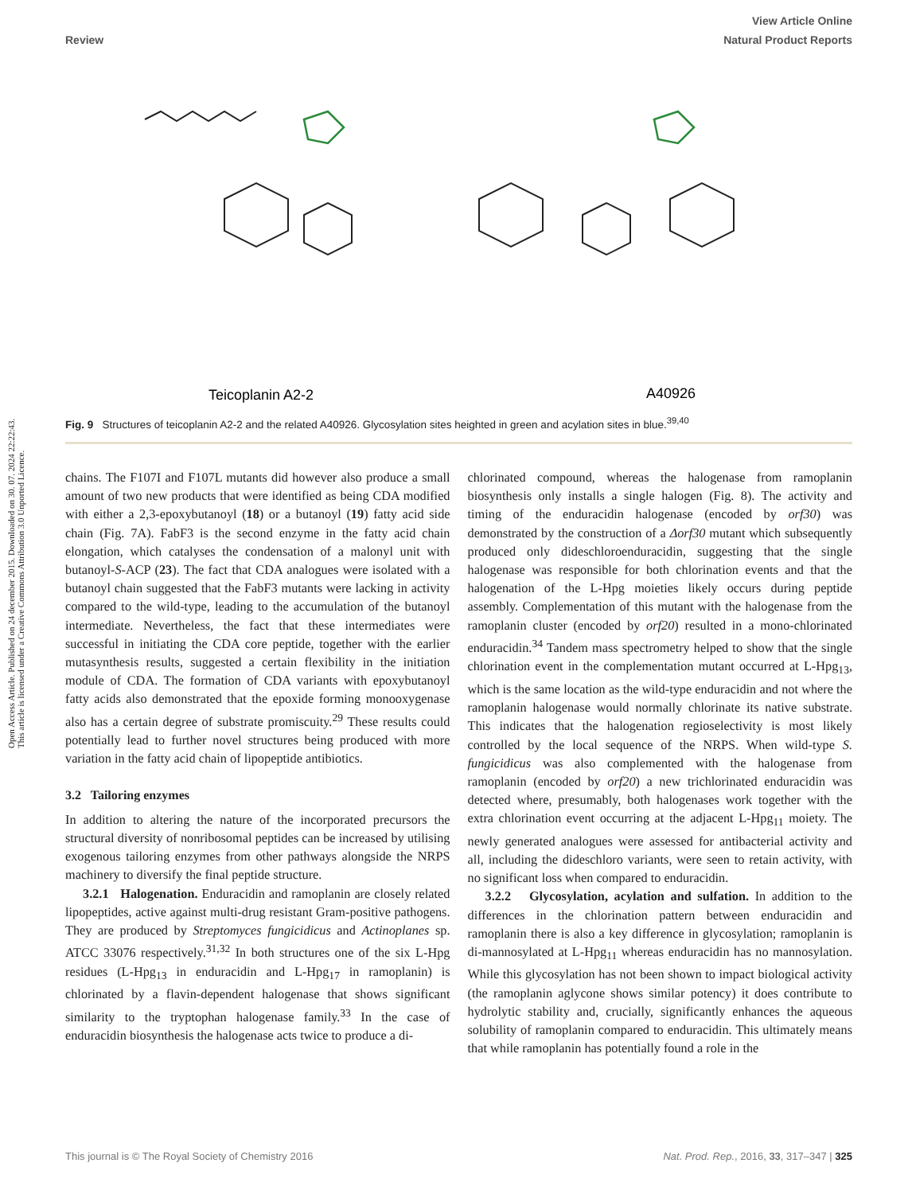View Article Online
Review Natural Product Reports
Open Access Article. Published on 24 december 2015. Downloaded on 30. 07. 2024 22:22:43.
This article is licensed under a Creative Commons Attribution 3.0 Unported Licence.
Teicoplanin A2-2
A40926
Fig. 9 Structures of teicoplanin A2-2 and the related A40926. Glycosylation sites heighted in green and acylation sites in blue.<sup>39,40</sup>
chains. The F107I and F107L mutants did however also produce a small amount of two new products that were identified as being CDA modified with either a 2,3-epoxybutanoyl (18) or a butanoyl (19) fatty acid side chain (Fig. 7A). FabF3 is the second enzyme in the fatty acid chain elongation, which catalyses the condensation of a malonyl unit with butanoyl-S-ACP (23). The fact that CDA analogues were isolated with a butanoyl chain suggested that the FabF3 mutants were lacking in activity compared to the wild-type, leading to the accumulation of the butanoyl intermediate. Nevertheless, the fact that these intermediates were successful in initiating the CDA core peptide, together with the earlier mutasynthesis results, suggested a certain flexibility in the initiation module of CDA. The formation of CDA variants with epoxybutanoyl fatty acids also demonstrated that the epoxide forming monooxygenase also has a certain degree of substrate promiscuity.<sup>29</sup> These results could potentially lead to further novel structures being produced with more variation in the fatty acid chain of lipopeptide antibiotics.
3.2 Tailoring enzymes
In addition to altering the nature of the incorporated precursors the structural diversity of nonribosomal peptides can be increased by utilising exogenous tailoring enzymes from other pathways alongside the NRPS machinery to diversify the final peptide structure.
3.2.1 Halogenation. Enduracidin and ramoplanin are closely related lipopeptides, active against multi-drug resistant Gram-positive pathogens. They are produced by Streptomyces fungicidicus and Actinoplanes sp. ATCC 33076 respectively.<sup>31,32</sup> In both structures one of the six L-Hpg residues (L-Hpg<sub>13</sub> in enduracidin and L-Hpg<sub>17</sub> in ramoplanin) is chlorinated by a flavin-dependent halogenase that shows significant similarity to the tryptophan halogenase family.<sup>33</sup> In the case of enduracidin biosynthesis the halogenase acts twice to produce a di-
chlorinated compound, whereas the halogenase from ramoplanin biosynthesis only installs a single halogen (Fig. 8). The activity and timing of the enduracidin halogenase (encoded by orf30) was demonstrated by the construction of a Δorf30 mutant which subsequently produced only dideschloroenduracidin, suggesting that the single halogenase was responsible for both chlorination events and that the halogenation of the L-Hpg moieties likely occurs during peptide assembly. Complementation of this mutant with the halogenase from the ramoplanin cluster (encoded by orf20) resulted in a mono-chlorinated enduracidin.<sup>34</sup> Tandem mass spectrometry helped to show that the single chlorination event in the complementation mutant occurred at L-Hpg<sub>13</sub>, which is the same location as the wild-type enduracidin and not where the ramoplanin halogenase would normally chlorinate its native substrate. This indicates that the halogenation regioselectivity is most likely controlled by the local sequence of the NRPS. When wild-type S. fungicidicus was also complemented with the halogenase from ramoplanin (encoded by orf20) a new trichlorinated enduracidin was detected where, presumably, both halogenases work together with the extra chlorination event occurring at the adjacent L-Hpg<sub>11</sub> moiety. The newly generated analogues were assessed for antibacterial activity and all, including the dideschloro variants, were seen to retain activity, with no significant loss when compared to enduracidin.
3.2.2 Glycosylation, acylation and sulfation. In addition to the differences in the chlorination pattern between enduracidin and ramoplanin there is also a key difference in glycosylation; ramoplanin is di-mannosylated at L-Hpg<sub>11</sub> whereas enduracidin has no mannosylation. While this glycosylation has not been shown to impact biological activity (the ramoplanin aglycone shows similar potency) it does contribute to hydrolytic stability and, crucially, significantly enhances the aqueous solubility of ramoplanin compared to enduracidin. This ultimately means that while ramoplanin has potentially found a role in the
This journal is © The Royal Society of Chemistry 2016 Nat. Prod. Rep., 2016, 33, 317–347 | 325